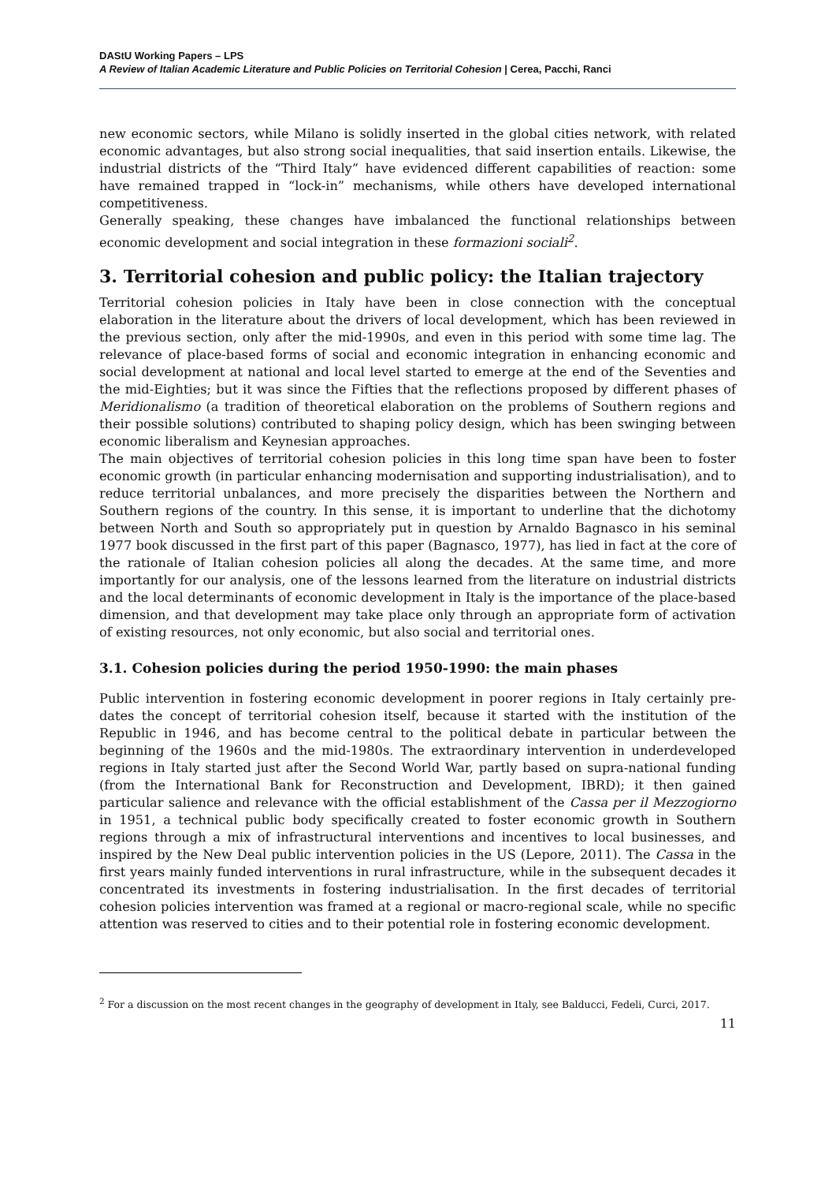DAStU Working Papers – LPS
A Review of Italian Academic Literature and Public Policies on Territorial Cohesion | Cerea, Pacchi, Ranci
new economic sectors, while Milano is solidly inserted in the global cities network, with related economic advantages, but also strong social inequalities, that said insertion entails. Likewise, the industrial districts of the “Third Italy” have evidenced different capabilities of reaction: some have remained trapped in “lock-in” mechanisms, while others have developed international competitiveness.
Generally speaking, these changes have imbalanced the functional relationships between economic development and social integration in these formazioni sociali<sup>2</sup>.
3. Territorial cohesion and public policy: the Italian trajectory
Territorial cohesion policies in Italy have been in close connection with the conceptual elaboration in the literature about the drivers of local development, which has been reviewed in the previous section, only after the mid-1990s, and even in this period with some time lag. The relevance of place-based forms of social and economic integration in enhancing economic and social development at national and local level started to emerge at the end of the Seventies and the mid-Eighties; but it was since the Fifties that the reflections proposed by different phases of Meridionalismo (a tradition of theoretical elaboration on the problems of Southern regions and their possible solutions) contributed to shaping policy design, which has been swinging between economic liberalism and Keynesian approaches.
The main objectives of territorial cohesion policies in this long time span have been to foster economic growth (in particular enhancing modernisation and supporting industrialisation), and to reduce territorial unbalances, and more precisely the disparities between the Northern and Southern regions of the country. In this sense, it is important to underline that the dichotomy between North and South so appropriately put in question by Arnaldo Bagnasco in his seminal 1977 book discussed in the first part of this paper (Bagnasco, 1977), has lied in fact at the core of the rationale of Italian cohesion policies all along the decades. At the same time, and more importantly for our analysis, one of the lessons learned from the literature on industrial districts and the local determinants of economic development in Italy is the importance of the place-based dimension, and that development may take place only through an appropriate form of activation of existing resources, not only economic, but also social and territorial ones.
3.1. Cohesion policies during the period 1950-1990: the main phases
Public intervention in fostering economic development in poorer regions in Italy certainly pre-dates the concept of territorial cohesion itself, because it started with the institution of the Republic in 1946, and has become central to the political debate in particular between the beginning of the 1960s and the mid-1980s. The extraordinary intervention in underdeveloped regions in Italy started just after the Second World War, partly based on supra-national funding (from the International Bank for Reconstruction and Development, IBRD); it then gained particular salience and relevance with the official establishment of the Cassa per il Mezzogiorno in 1951, a technical public body specifically created to foster economic growth in Southern regions through a mix of infrastructural interventions and incentives to local businesses, and inspired by the New Deal public intervention policies in the US (Lepore, 2011). The Cassa in the first years mainly funded interventions in rural infrastructure, while in the subsequent decades it concentrated its investments in fostering industrialisation. In the first decades of territorial cohesion policies intervention was framed at a regional or macro-regional scale, while no specific attention was reserved to cities and to their potential role in fostering economic development.
<sup>2</sup> For a discussion on the most recent changes in the geography of development in Italy, see Balducci, Fedeli, Curci, 2017.
11